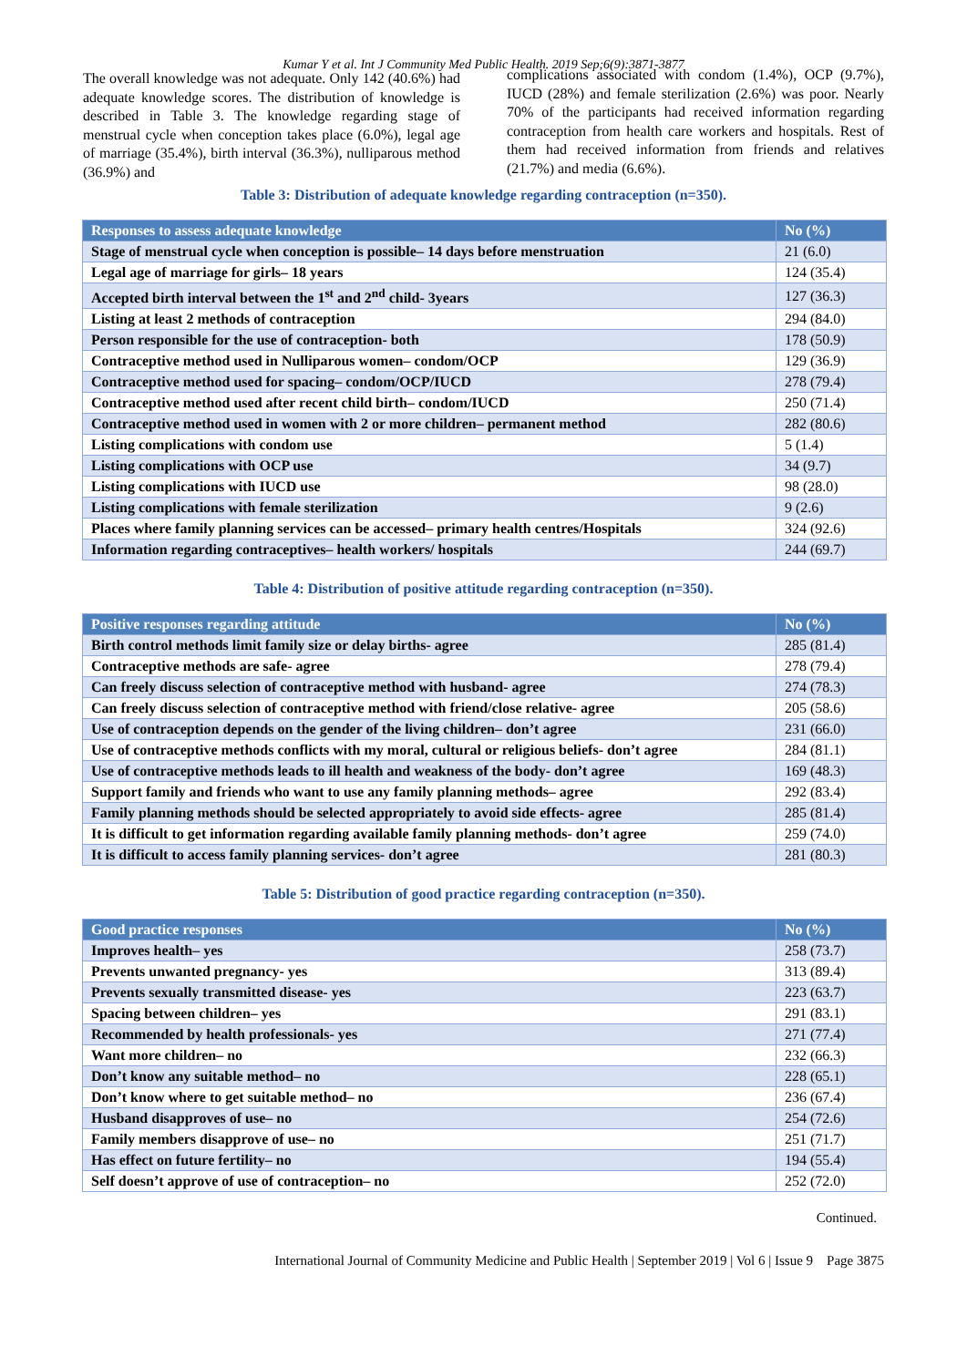Kumar Y et al. Int J Community Med Public Health. 2019 Sep;6(9):3871-3877
The overall knowledge was not adequate. Only 142 (40.6%) had adequate knowledge scores. The distribution of knowledge is described in Table 3. The knowledge regarding stage of menstrual cycle when conception takes place (6.0%), legal age of marriage (35.4%), birth interval (36.3%), nulliparous method (36.9%) and
complications associated with condom (1.4%), OCP (9.7%), IUCD (28%) and female sterilization (2.6%) was poor. Nearly 70% of the participants had received information regarding contraception from health care workers and hospitals. Rest of them had received information from friends and relatives (21.7%) and media (6.6%).
Table 3: Distribution of adequate knowledge regarding contraception (n=350).
| Responses to assess adequate knowledge | No (%) |
| --- | --- |
| Stage of menstrual cycle when conception is possible– 14 days before menstruation | 21 (6.0) |
| Legal age of marriage for girls– 18 years | 124 (35.4) |
| Accepted birth interval between the 1<sup>st</sup> and 2<sup>nd</sup> child- 3years | 127 (36.3) |
| Listing at least 2 methods of contraception | 294 (84.0) |
| Person responsible for the use of contraception- both | 178 (50.9) |
| Contraceptive method used in Nulliparous women– condom/OCP | 129 (36.9) |
| Contraceptive method used for spacing– condom/OCP/IUCD | 278 (79.4) |
| Contraceptive method used after recent child birth– condom/IUCD | 250 (71.4) |
| Contraceptive method used in women with 2 or more children– permanent method | 282 (80.6) |
| Listing complications with condom use | 5 (1.4) |
| Listing complications with OCP use | 34 (9.7) |
| Listing complications with IUCD use | 98 (28.0) |
| Listing complications with female sterilization | 9 (2.6) |
| Places where family planning services can be accessed– primary health centres/Hospitals | 324 (92.6) |
| Information regarding contraceptives– health workers/ hospitals | 244 (69.7) |
Table 4: Distribution of positive attitude regarding contraception (n=350).
| Positive responses regarding attitude | No (%) |
| --- | --- |
| Birth control methods limit family size or delay births- agree | 285 (81.4) |
| Contraceptive methods are safe- agree | 278 (79.4) |
| Can freely discuss selection of contraceptive method with husband- agree | 274 (78.3) |
| Can freely discuss selection of contraceptive method with friend/close relative- agree | 205 (58.6) |
| Use of contraception depends on the gender of the living children– don’t agree | 231 (66.0) |
| Use of contraceptive methods conflicts with my moral, cultural or religious beliefs- don’t agree | 284 (81.1) |
| Use of contraceptive methods leads to ill health and weakness of the body- don’t agree | 169 (48.3) |
| Support family and friends who want to use any family planning methods– agree | 292 (83.4) |
| Family planning methods should be selected appropriately to avoid side effects- agree | 285 (81.4) |
| It is difficult to get information regarding available family planning methods- don’t agree | 259 (74.0) |
| It is difficult to access family planning services- don’t agree | 281 (80.3) |
Table 5: Distribution of good practice regarding contraception (n=350).
| Good practice responses | No (%) |
| --- | --- |
| Improves health– yes | 258 (73.7) |
| Prevents unwanted pregnancy- yes | 313 (89.4) |
| Prevents sexually transmitted disease- yes | 223 (63.7) |
| Spacing between children– yes | 291 (83.1) |
| Recommended by health professionals- yes | 271 (77.4) |
| Want more children– no | 232 (66.3) |
| Don’t know any suitable method– no | 228 (65.1) |
| Don’t know where to get suitable method– no | 236 (67.4) |
| Husband disapproves of use– no | 254 (72.6) |
| Family members disapprove of use– no | 251 (71.7) |
| Has effect on future fertility– no | 194 (55.4) |
| Self doesn’t approve of use of contraception– no | 252 (72.0) |
Continued.
International Journal of Community Medicine and Public Health | September 2019 | Vol 6 | Issue 9 Page 3875